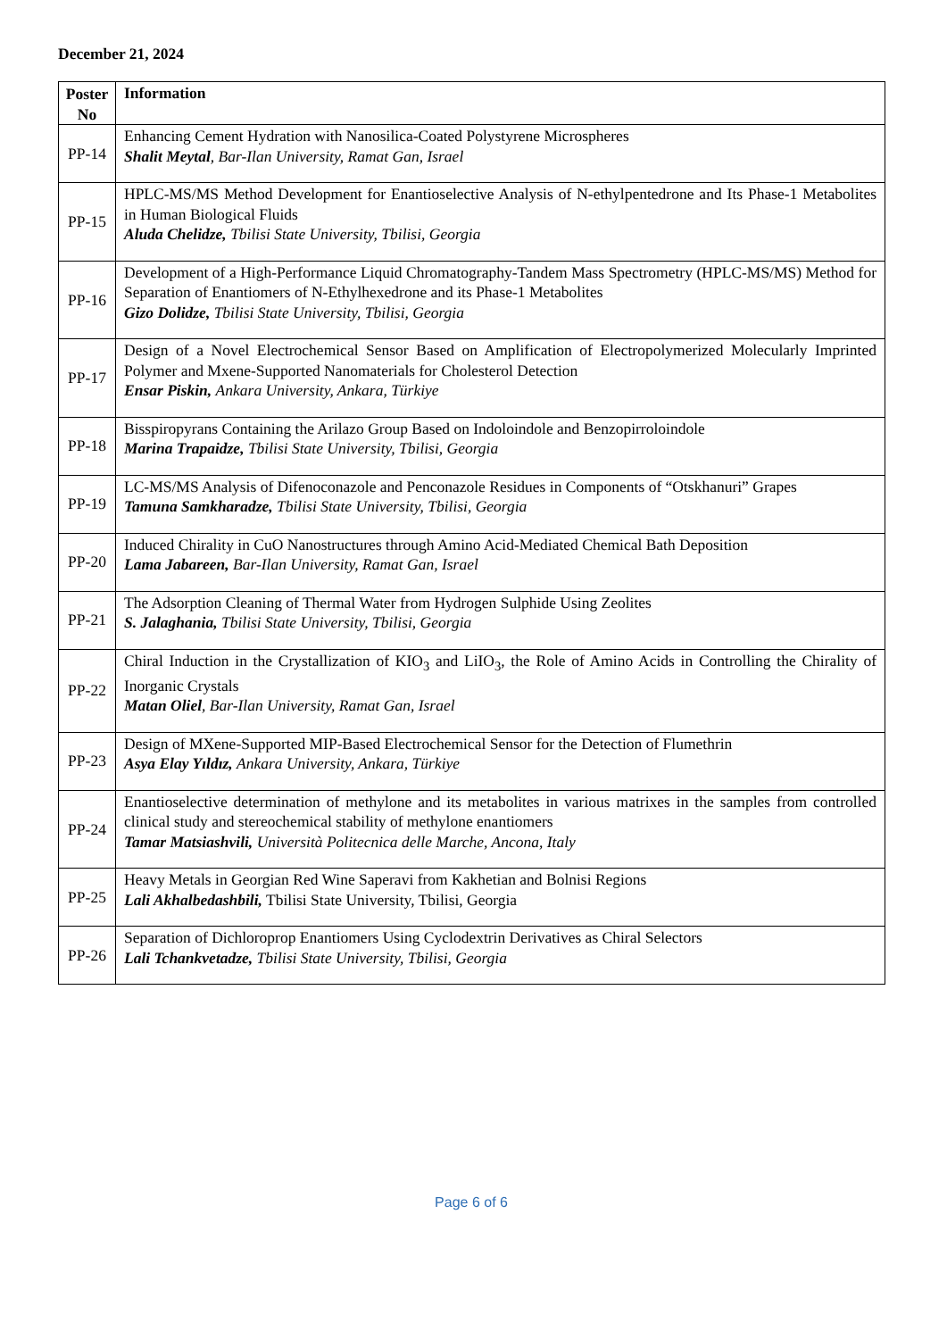December 21, 2024
| Poster No | Information |
| --- | --- |
| PP-14 | Enhancing Cement Hydration with Nanosilica-Coated Polystyrene Microspheres Shalit Meytal , Bar-Ilan University, Ramat Gan, Israel |
| PP-15 | HPLC-MS/MS Method Development for Enantioselective Analysis of N-ethylpentedrone and Its Phase-1 Metabolites in Human Biological Fluids Aluda Chelidze, Tbilisi State University, Tbilisi, Georgia |
| PP-16 | Development of a High-Performance Liquid Chromatography-Tandem Mass Spectrometry (HPLC-MS/MS) Method for Separation of Enantiomers of N-Ethylhexedrone and its Phase-1 Metabolites Gizo Dolidze, Tbilisi State University, Tbilisi, Georgia |
| PP-17 | Design of a Novel Electrochemical Sensor Based on Amplification of Electropolymerized Molecularly Imprinted Polymer and Mxene-Supported Nanomaterials for Cholesterol Detection Ensar Piskin, Ankara University, Ankara, Türkiye |
| PP-18 | Bisspiropyrans Containing the Arilazo Group Based on Indoloindole and Benzopirroloindole Marina Trapaidze, Tbilisi State University, Tbilisi, Georgia |
| PP-19 | LC-MS/MS Analysis of Difenoconazole and Penconazole Residues in Components of “Otskhanuri” Grapes Tamuna Samkharadze, Tbilisi State University, Tbilisi, Georgia |
| PP-20 | Induced Chirality in CuO Nanostructures through Amino Acid-Mediated Chemical Bath Deposition Lama Jabareen, Bar-Ilan University, Ramat Gan, Israel |
| PP-21 | The Adsorption Cleaning of Thermal Water from Hydrogen Sulphide Using Zeolites S. Jalaghania, Tbilisi State University, Tbilisi, Georgia |
| PP-22 | Chiral Induction in the Crystallization of KIO<sub>3</sub> and LiIO<sub>3</sub>, the Role of Amino Acids in Controlling the Chirality of Inorganic Crystals Matan Oliel , Bar-Ilan University, Ramat Gan, Israel |
| PP-23 | Design of MXene-Supported MIP-Based Electrochemical Sensor for the Detection of Flumethrin Asya Elay Yıldız, Ankara University, Ankara, Türkiye |
| PP-24 | Enantioselective determination of methylone and its metabolites in various matrixes in the samples from controlled clinical study and stereochemical stability of methylone enantiomers Tamar Matsiashvili, Università Politecnica delle Marche, Ancona, Italy |
| PP-25 | Heavy Metals in Georgian Red Wine Saperavi from Kakhetian and Bolnisi Regions Lali Akhalbedashbili, Tbilisi State University, Tbilisi, Georgia |
| PP-26 | Separation of Dichloroprop Enantiomers Using Cyclodextrin Derivatives as Chiral Selectors Lali Tchankvetadze, Tbilisi State University, Tbilisi, Georgia |
Page 6 of 6